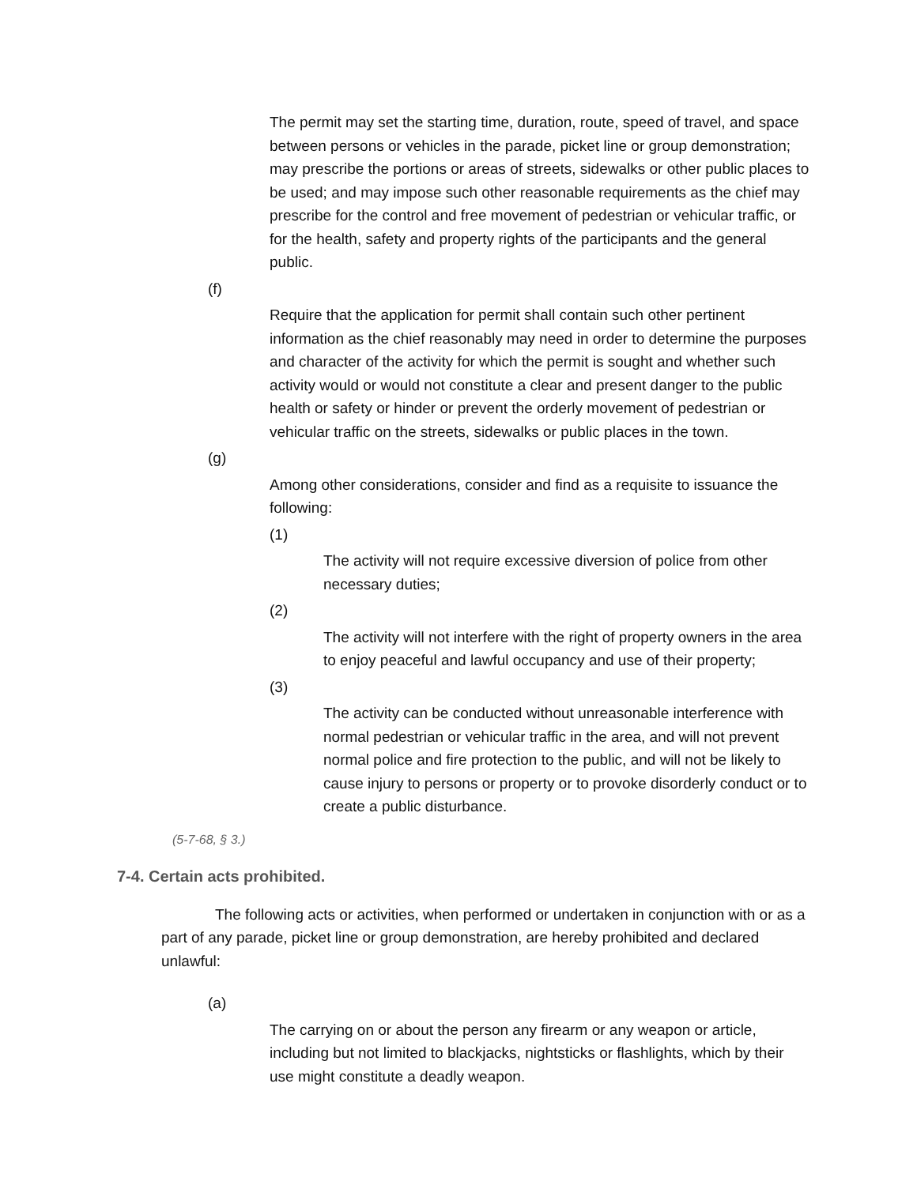The permit may set the starting time, duration, route, speed of travel, and space between persons or vehicles in the parade, picket line or group demonstration; may prescribe the portions or areas of streets, sidewalks or other public places to be used; and may impose such other reasonable requirements as the chief may prescribe for the control and free movement of pedestrian or vehicular traffic, or for the health, safety and property rights of the participants and the general public.
(f)
Require that the application for permit shall contain such other pertinent information as the chief reasonably may need in order to determine the purposes and character of the activity for which the permit is sought and whether such activity would or would not constitute a clear and present danger to the public health or safety or hinder or prevent the orderly movement of pedestrian or vehicular traffic on the streets, sidewalks or public places in the town.
(g)
Among other considerations, consider and find as a requisite to issuance the following:
(1)
The activity will not require excessive diversion of police from other necessary duties;
(2)
The activity will not interfere with the right of property owners in the area to enjoy peaceful and lawful occupancy and use of their property;
(3)
The activity can be conducted without unreasonable interference with normal pedestrian or vehicular traffic in the area, and will not prevent normal police and fire protection to the public, and will not be likely to cause injury to persons or property or to provoke disorderly conduct or to create a public disturbance.
(5-7-68, § 3.)
7-4. Certain acts prohibited.
The following acts or activities, when performed or undertaken in conjunction with or as a part of any parade, picket line or group demonstration, are hereby prohibited and declared unlawful:
(a)
The carrying on or about the person any firearm or any weapon or article, including but not limited to blackjacks, nightsticks or flashlights, which by their use might constitute a deadly weapon.